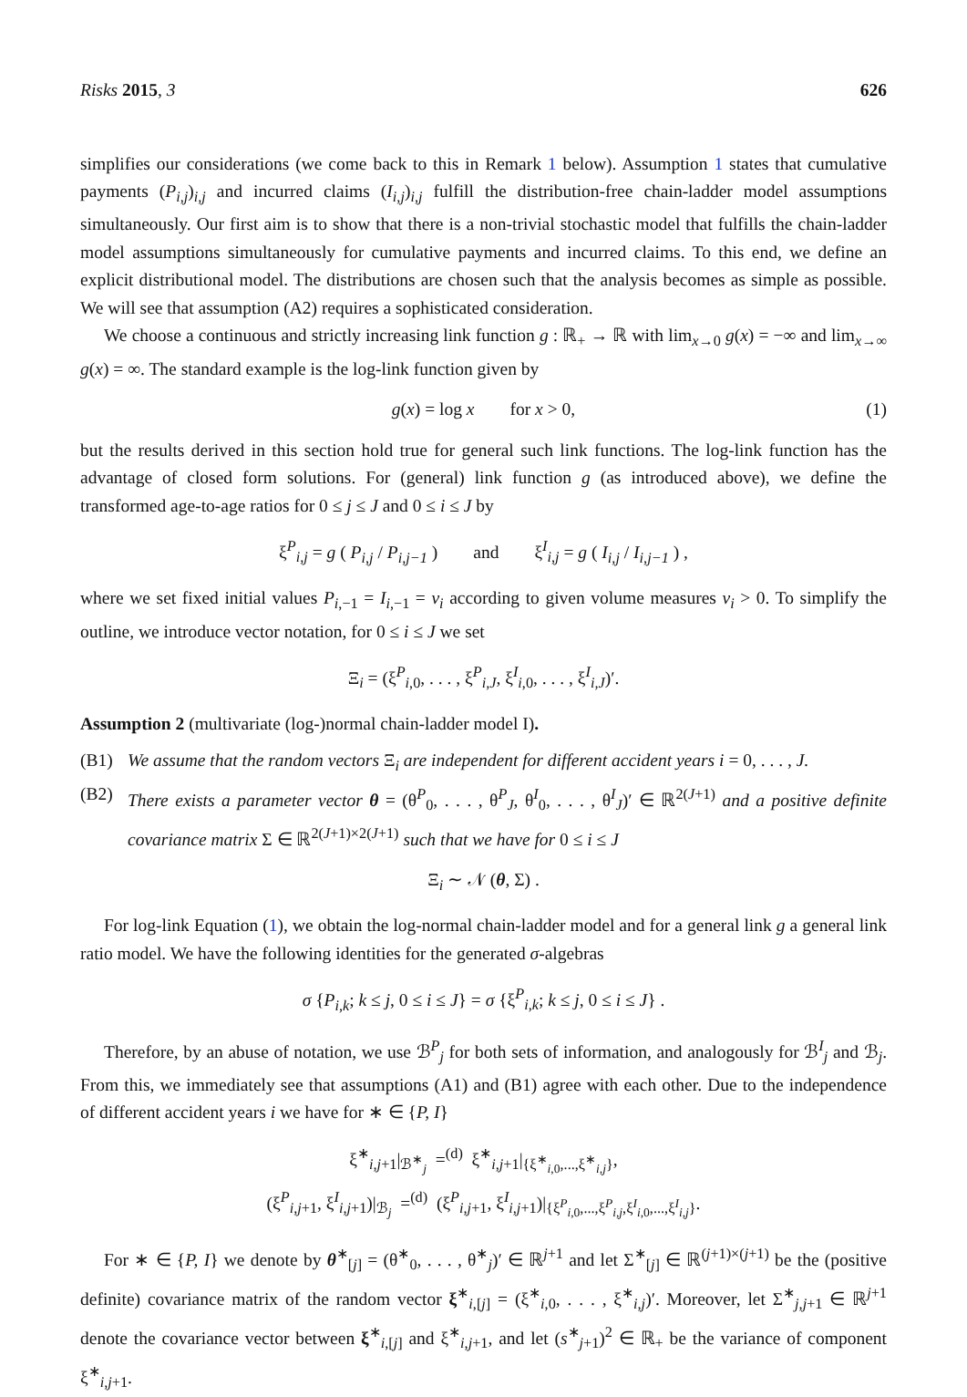Risks 2015, 3 626
simplifies our considerations (we come back to this in Remark 1 below). Assumption 1 states that cumulative payments (P<sub>i,j</sub>)<sub>i,j</sub> and incurred claims (I<sub>i,j</sub>)<sub>i,j</sub> fulfill the distribution-free chain-ladder model assumptions simultaneously. Our first aim is to show that there is a non-trivial stochastic model that fulfills the chain-ladder model assumptions simultaneously for cumulative payments and incurred claims. To this end, we define an explicit distributional model. The distributions are chosen such that the analysis becomes as simple as possible. We will see that assumption (A2) requires a sophisticated consideration.
We choose a continuous and strictly increasing link function g : ℝ<sub>+</sub> → ℝ with lim<sub>x→0</sub> g(x) = −∞ and lim<sub>x→∞</sub> g(x) = ∞. The standard example is the log-link function given by
g(x) = log x for x > 0, (1)
but the results derived in this section hold true for general such link functions. The log-link function has the advantage of closed form solutions. For (general) link function g (as introduced above), we define the transformed age-to-age ratios for 0 ≤ j ≤ J and 0 ≤ i ≤ J by
ξ<sup>P</sup><sub>i,j</sub> = g ( P<sub>i,j</sub> / P<sub>i,j−1</sub> ) and ξ<sup>I</sup><sub>i,j</sub> = g ( I<sub>i,j</sub> / I<sub>i,j−1</sub> ) ,
where we set fixed initial values P<sub>i,−1</sub> = I<sub>i,−1</sub> = ν<sub>i</sub> according to given volume measures ν<sub>i</sub> > 0. To simplify the outline, we introduce vector notation, for 0 ≤ i ≤ J we set
Ξ<sub>i</sub> = (ξ<sup>P</sup><sub>i,0</sub>, . . . , ξ<sup>P</sup><sub>i,J</sub>, ξ<sup>I</sup><sub>i,0</sub>, . . . , ξ<sup>I</sup><sub>i,J</sub>)′.
Assumption 2 (multivariate (log-)normal chain-ladder model I).
(B1) We assume that the random vectors Ξ<sub>i</sub> are independent for different accident years i = 0, . . . , J.
(B2) There exists a parameter vector θ = (θ<sup>P</sup><sub>0</sub>, . . . , θ<sup>P</sup><sub>J</sub>, θ<sup>I</sup><sub>0</sub>, . . . , θ<sup>I</sup><sub>J</sub>)′ ∈ ℝ<sup>2(J+1)</sup> and a positive definite covariance matrix Σ ∈ ℝ<sup>2(J+1)×2(J+1)</sup> such that we have for 0 ≤ i ≤ J
Ξ<sub>i</sub> ∼ 𝒩 (θ, Σ) .
For log-link Equation (1), we obtain the log-normal chain-ladder model and for a general link g a general link ratio model. We have the following identities for the generated σ-algebras
σ {P<sub>i,k</sub>; k ≤ j, 0 ≤ i ≤ J} = σ {ξ<sup>P</sup><sub>i,k</sub>; k ≤ j, 0 ≤ i ≤ J} .
Therefore, by an abuse of notation, we use ℬ<sup>P</sup><sub>j</sub> for both sets of information, and analogously for ℬ<sup>I</sup><sub>j</sub> and ℬ<sub>j</sub>. From this, we immediately see that assumptions (A1) and (B1) agree with each other. Due to the independence of different accident years i we have for ∗ ∈ {P, I}
ξ<sup>∗</sup><sub>i,j+1</sub>|<sub>ℬ<sup>∗</sup><sub>j</sub></sub> =<sup>(d)</sup> ξ<sup>∗</sup><sub>i,j+1</sub>|<sub>{ξ<sup>∗</sup><sub>i,0</sub>,...,ξ<sup>∗</sup><sub>i,j</sub>}</sub>,
(ξ<sup>P</sup><sub>i,j+1</sub>, ξ<sup>I</sup><sub>i,j+1</sub>)|<sub>ℬ<sub>j</sub></sub> =<sup>(d)</sup> (ξ<sup>P</sup><sub>i,j+1</sub>, ξ<sup>I</sup><sub>i,j+1</sub>)|<sub>{ξ<sup>P</sup><sub>i,0</sub>,...,ξ<sup>P</sup><sub>i,j</sub>,ξ<sup>I</sup><sub>i,0</sub>,...,ξ<sup>I</sup><sub>i,j</sub>}</sub>.
For ∗ ∈ {P, I} we denote by θ<sup>∗</sup><sub>[j]</sub> = (θ<sup>∗</sup><sub>0</sub>, . . . , θ<sup>∗</sup><sub>j</sub>)′ ∈ ℝ<sup>j+1</sup> and let Σ<sup>∗</sup><sub>[j]</sub> ∈ ℝ<sup>(j+1)×(j+1)</sup> be the (positive definite) covariance matrix of the random vector ξ<sup>∗</sup><sub>i,[j]</sub> = (ξ<sup>∗</sup><sub>i,0</sub>, . . . , ξ<sup>∗</sup><sub>i,j</sub>)′. Moreover, let Σ<sup>∗</sup><sub>j,j+1</sub> ∈ ℝ<sup>j+1</sup> denote the covariance vector between ξ<sup>∗</sup><sub>i,[j]</sub> and ξ<sup>∗</sup><sub>i,j+1</sub>, and let (s<sup>∗</sup><sub>j+1</sub>)<sup>2</sup> ∈ ℝ<sub>+</sub> be the variance of component ξ<sup>∗</sup><sub>i,j+1</sub>.